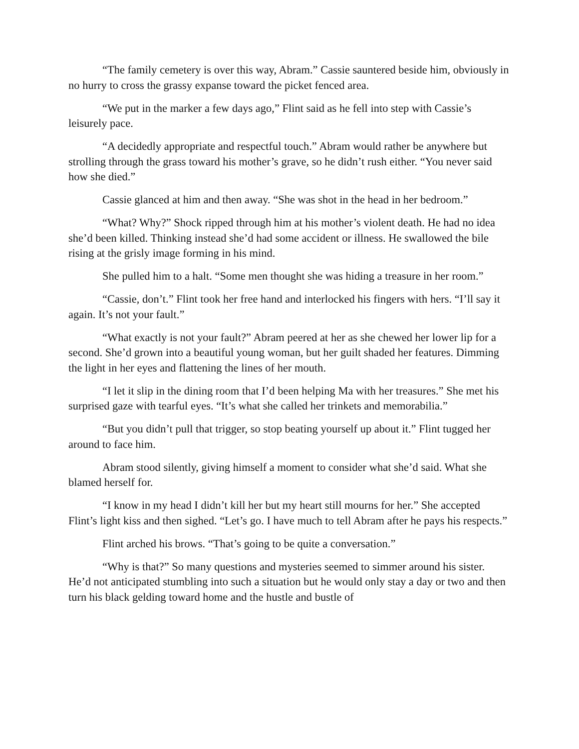“The family cemetery is over this way, Abram.” Cassie sauntered beside him, obviously in no hurry to cross the grassy expanse toward the picket fenced area.
“We put in the marker a few days ago,” Flint said as he fell into step with Cassie’s leisurely pace.
“A decidedly appropriate and respectful touch.” Abram would rather be anywhere but strolling through the grass toward his mother’s grave, so he didn’t rush either. “You never said how she died.”
Cassie glanced at him and then away. “She was shot in the head in her bedroom.”
“What? Why?” Shock ripped through him at his mother’s violent death. He had no idea she’d been killed. Thinking instead she’d had some accident or illness. He swallowed the bile rising at the grisly image forming in his mind.
She pulled him to a halt. “Some men thought she was hiding a treasure in her room.”
“Cassie, don’t.” Flint took her free hand and interlocked his fingers with hers. “I’ll say it again. It’s not your fault.”
“What exactly is not your fault?” Abram peered at her as she chewed her lower lip for a second. She’d grown into a beautiful young woman, but her guilt shaded her features. Dimming the light in her eyes and flattening the lines of her mouth.
“I let it slip in the dining room that I’d been helping Ma with her treasures.” She met his surprised gaze with tearful eyes. “It’s what she called her trinkets and memorabilia.”
“But you didn’t pull that trigger, so stop beating yourself up about it.” Flint tugged her around to face him.
Abram stood silently, giving himself a moment to consider what she’d said. What she blamed herself for.
“I know in my head I didn’t kill her but my heart still mourns for her.” She accepted Flint’s light kiss and then sighed. “Let’s go. I have much to tell Abram after he pays his respects.”
Flint arched his brows. “That’s going to be quite a conversation.”
“Why is that?” So many questions and mysteries seemed to simmer around his sister. He’d not anticipated stumbling into such a situation but he would only stay a day or two and then turn his black gelding toward home and the hustle and bustle of